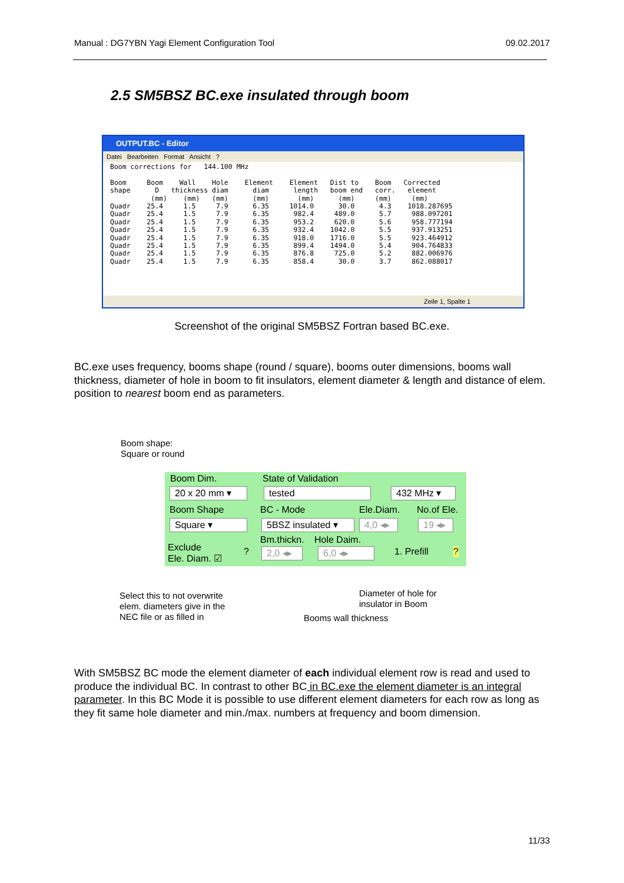Manual : DG7YBN Yagi Element Configuration Tool 09.02.2017
2.5 SM5BSZ BC.exe insulated through boom
OUTPUT.BC - Editor
Datei Bearbeiten Format Ansicht ?
Boom corrections for   144.100 MHz

Boom     Boom    Wall    Hole    Element    Element   Dist to    Boom   Corrected
shape      D   thickness diam      diam      length   boom end   corr.   element
          (mm)    (mm)   (mm)      (mm)       (mm)      (mm)     (mm)     (mm)
Quadr    25.4     1.5     7.9      6.35     1014.0      30.0      4.3    1018.287695
Quadr    25.4     1.5     7.9      6.35      982.4     489.0      5.7     988.097201
Quadr    25.4     1.5     7.9      6.35      953.2     620.0      5.6     958.777194
Quadr    25.4     1.5     7.9      6.35      932.4    1042.0      5.5     937.913251
Quadr    25.4     1.5     7.9      6.35      918.0    1716.0      5.5     923.464912
Quadr    25.4     1.5     7.9      6.35      899.4    1494.0      5.4     904.764833
Quadr    25.4     1.5     7.9      6.35      876.8     725.0      5.2     882.006976
Quadr    25.4     1.5     7.9      6.35      858.4      30.0      3.7     862.088017
Zeile 1, Spalte 1
Screenshot of the original SM5BSZ Fortran based BC.exe.
BC.exe uses frequency, booms shape (round / square), booms outer dimensions, booms wall thickness, diameter of hole in boom to fit insulators, element diameter & length and distance of elem. position to nearest boom end as parameters.
Boom shape:
Square or round
Boom Dim. State of Validation
20 x 20 mm ▾ tested 432 MHz ▾
Boom Shape BC - Mode Ele.Diam. No.of Ele.
Square ▾
5BSZ insulated ▾
4,0 ◂▸
19 ◂▸
Bm.thickn. Hole Daim.
Exclude
Ele. Diam. ☑
? 2,0 ◂▸ 6,0 ◂▸ 1. Prefill?
Select this to not overwrite
elem. diameters give in the
NEC file or as filled in
Diameter of hole for
insulator in Boom
Booms wall thickness
With SM5BSZ BC mode the element diameter of each individual element row is read and used to produce the individual BC. In contrast to other BC in BC.exe the element diameter is an integral parameter. In this BC Mode it is possible to use different element diameters for each row as long as they fit same hole diameter and min./max. numbers at frequency and boom dimension.
11/33